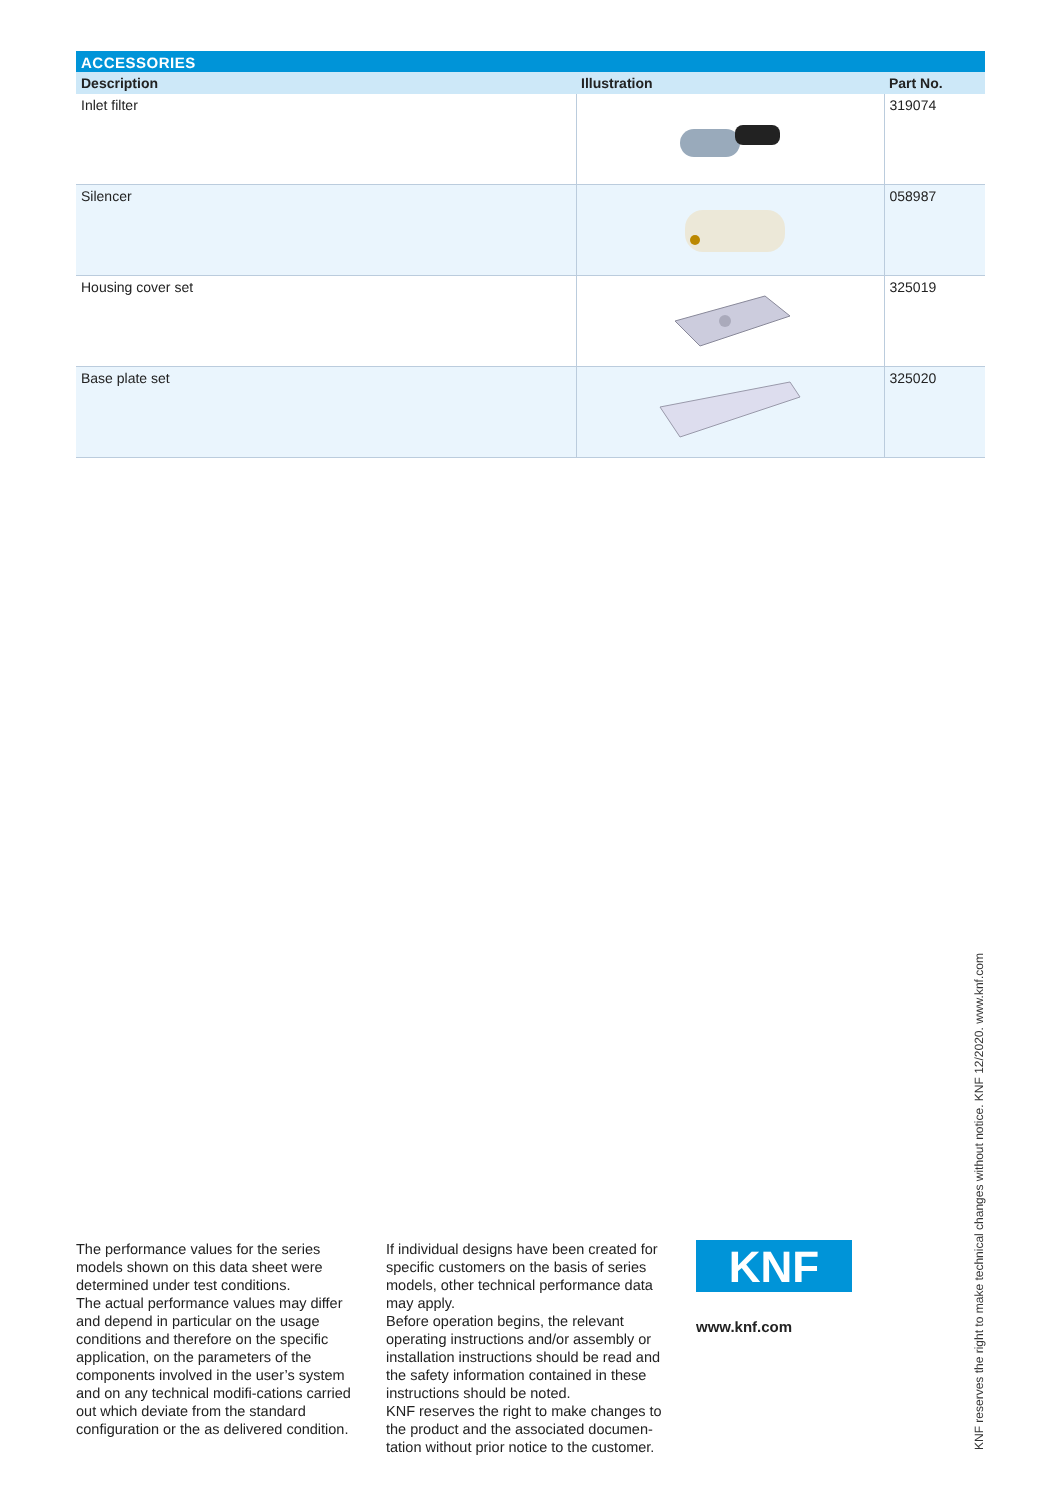ACCESSORIES
| Description | Illustration | Part No. |
| --- | --- | --- |
| Inlet filter | | 319074 |
| Silencer | | 058987 |
| Housing cover set | | 325019 |
| Base plate set | | 325020 |
The performance values for the series models shown on this data sheet were determined under test conditions.
The actual performance values may differ and depend in particular on the usage conditions and therefore on the specific application, on the parameters of the components involved in the user’s system and on any technical modifi-cations carried out which deviate from the standard configuration or the as delivered condition.
If individual designs have been created for specific customers on the basis of series models, other technical performance data may apply.
Before operation begins, the relevant operating instructions and/or assembly or installation instructions should be read and the safety information contained in these instructions should be noted.
KNF reserves the right to make changes to the product and the associated documen-tation without prior notice to the customer.
KNF
www.knf.com
KNF reserves the right to make technical changes without notice. KNF 12/2020. www.knf.com